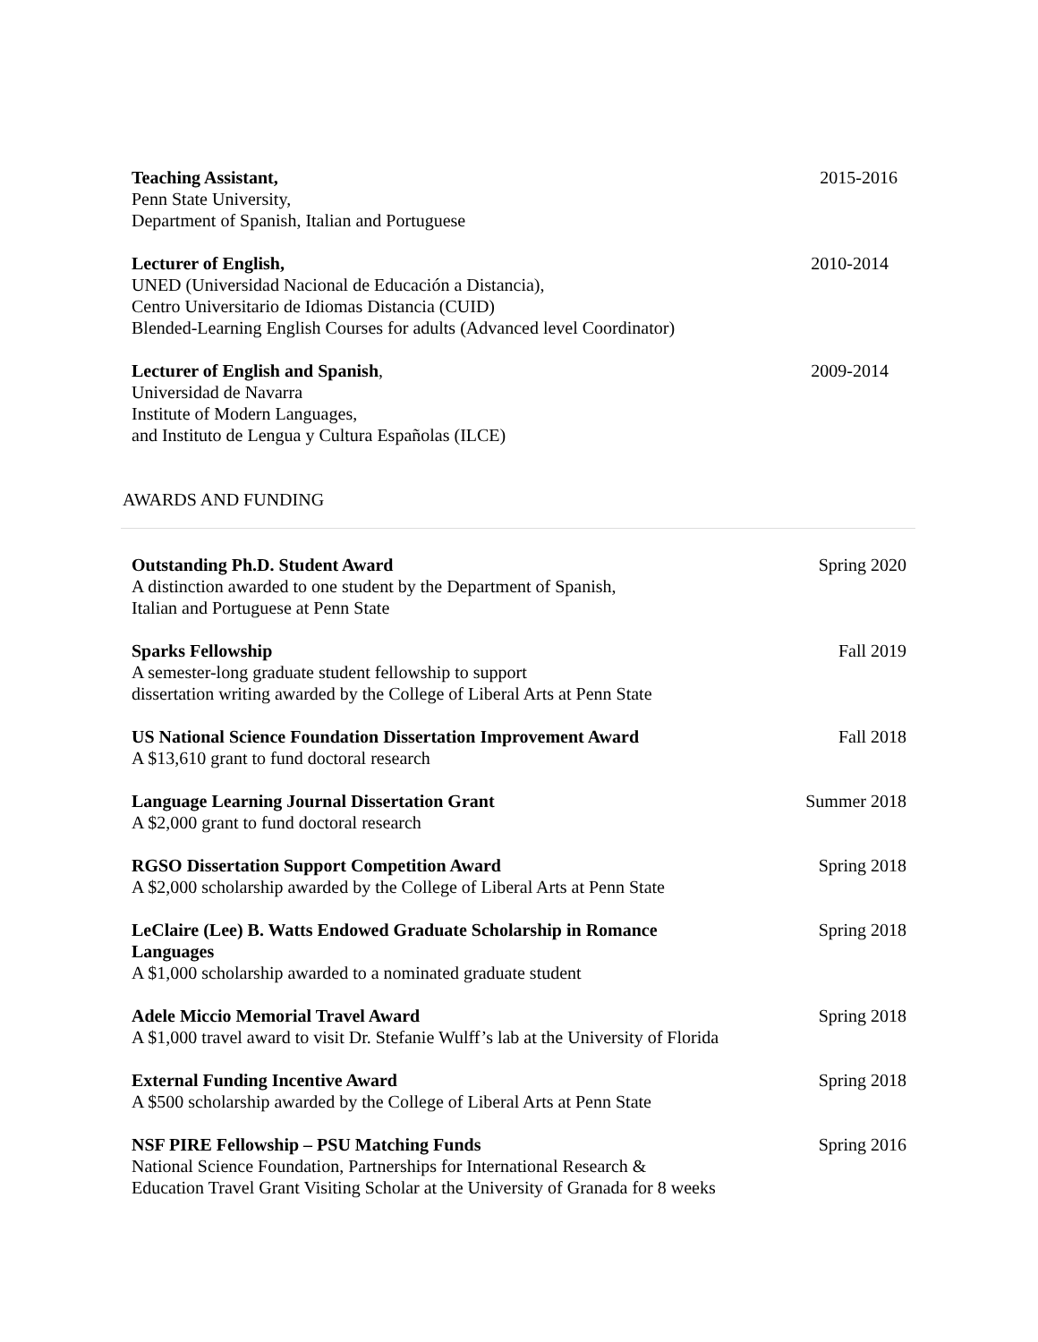Teaching Assistant,
Penn State University,
Department of Spanish, Italian and Portuguese
2015-2016
Lecturer of English,
UNED (Universidad Nacional de Educación a Distancia),
Centro Universitario de Idiomas Distancia (CUID)
Blended-Learning English Courses for adults (Advanced level Coordinator)
2010-2014
Lecturer of English and Spanish,
Universidad de Navarra
Institute of Modern Languages,
and Instituto de Lengua y Cultura Españolas (ILCE)
2009-2014
AWARDS AND FUNDING
Outstanding Ph.D. Student Award
A distinction awarded to one student by the Department of Spanish,
Italian and Portuguese at Penn State
Spring 2020
Sparks Fellowship
A semester-long graduate student fellowship to support
dissertation writing awarded by the College of Liberal Arts at Penn State
Fall 2019
US National Science Foundation Dissertation Improvement Award
A $13,610 grant to fund doctoral research
Fall 2018
Language Learning Journal Dissertation Grant
A $2,000 grant to fund doctoral research
Summer 2018
RGSO Dissertation Support Competition Award
A $2,000 scholarship awarded by the College of Liberal Arts at Penn State
Spring 2018
LeClaire (Lee) B. Watts Endowed Graduate Scholarship in Romance Languages
A $1,000 scholarship awarded to a nominated graduate student
Spring 2018
Adele Miccio Memorial Travel Award
A $1,000 travel award to visit Dr. Stefanie Wulff’s lab at the University of Florida
Spring 2018
External Funding Incentive Award
A $500 scholarship awarded by the College of Liberal Arts at Penn State
Spring 2018
NSF PIRE Fellowship – PSU Matching Funds
National Science Foundation, Partnerships for International Research &
Education Travel Grant Visiting Scholar at the University of Granada for 8 weeks
Spring 2016